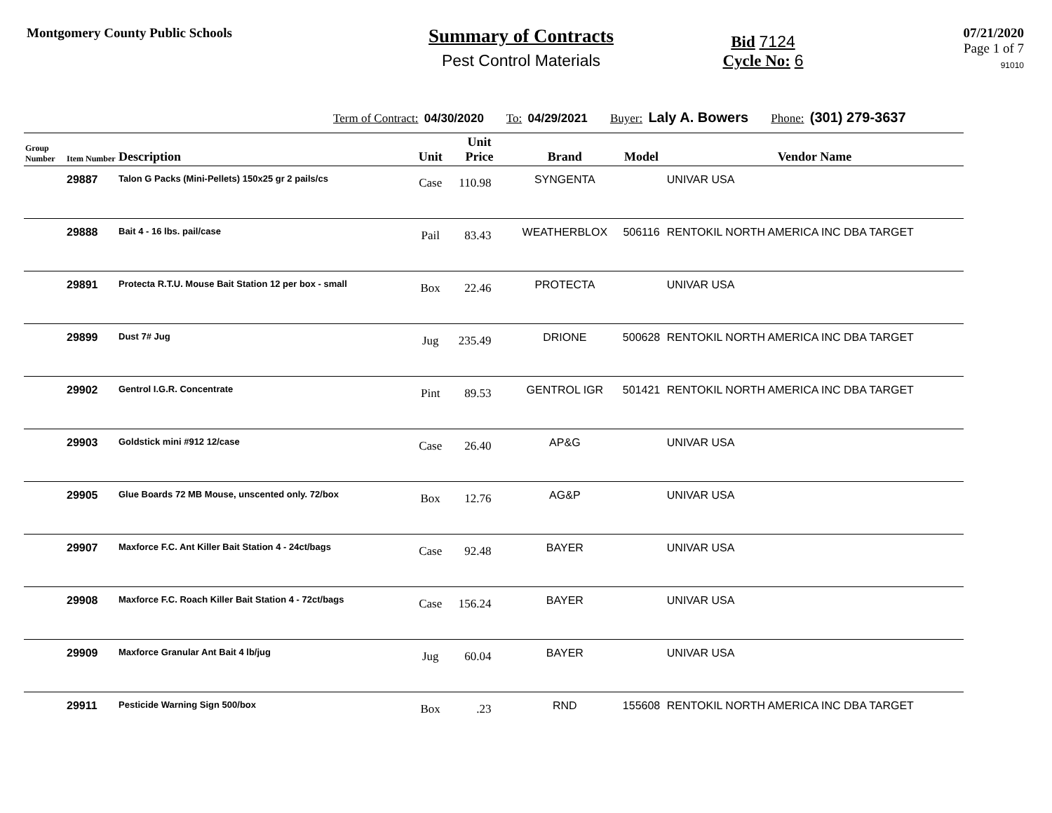Montgomery County Public Schools
Summary of Contracts
Pest Control Materials
Bid 7124
Cycle No: 6
07/21/2020
Page 1 of 7
91010
Term of Contract: 04/30/2020 To: 04/29/2021 Buyer: Laly A. Bowers Phone: (301) 279-3637
| Group Number | Item Number | Description | Unit | Unit Price | Brand | Model | Vendor Name |
| --- | --- | --- | --- | --- | --- | --- | --- |
| | 29887 | Talon G Packs (Mini-Pellets) 150x25 gr 2 pails/cs | Case | 110.98 | SYNGENTA | | UNIVAR USA |
| | 29888 | Bait 4 - 16 lbs. pail/case | Pail | 83.43 | WEATHERBLOX | 506116 | RENTOKIL NORTH AMERICA INC DBA TARGET |
| | 29891 | Protecta R.T.U. Mouse Bait Station 12 per box - small | Box | 22.46 | PROTECTA | | UNIVAR USA |
| | 29899 | Dust 7# Jug | Jug | 235.49 | DRIONE | 500628 | RENTOKIL NORTH AMERICA INC DBA TARGET |
| | 29902 | Gentrol I.G.R. Concentrate | Pint | 89.53 | GENTROL IGR | 501421 | RENTOKIL NORTH AMERICA INC DBA TARGET |
| | 29903 | Goldstick mini #912 12/case | Case | 26.40 | AP&G | | UNIVAR USA |
| | 29905 | Glue Boards 72 MB Mouse, unscented only. 72/box | Box | 12.76 | AG&P | | UNIVAR USA |
| | 29907 | Maxforce F.C. Ant Killer Bait Station 4 - 24ct/bags | Case | 92.48 | BAYER | | UNIVAR USA |
| | 29908 | Maxforce F.C. Roach Killer Bait Station 4 - 72ct/bags | Case | 156.24 | BAYER | | UNIVAR USA |
| | 29909 | Maxforce Granular Ant Bait 4 lb/jug | Jug | 60.04 | BAYER | | UNIVAR USA |
| | 29911 | Pesticide Warning Sign 500/box | Box | .23 | RND | 155608 | RENTOKIL NORTH AMERICA INC DBA TARGET |